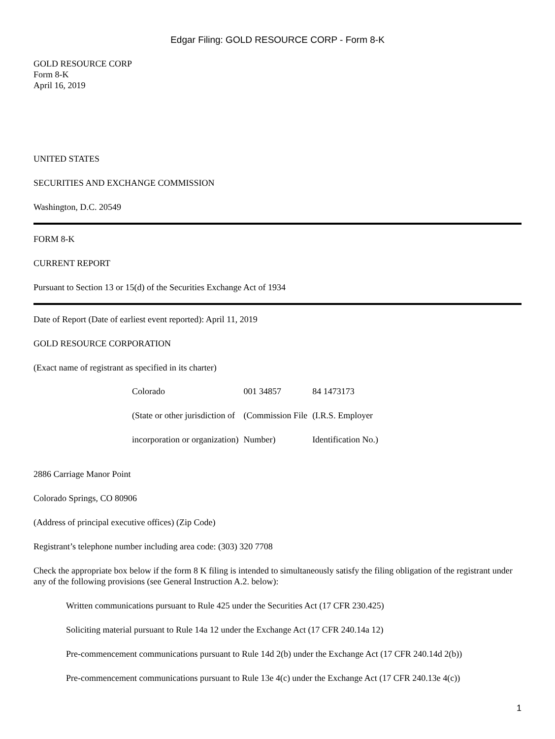Edgar Filing: GOLD RESOURCE CORP - Form 8-K
GOLD RESOURCE CORP
Form 8-K
April 16, 2019
UNITED STATES
SECURITIES AND EXCHANGE COMMISSION
Washington, D.C. 20549
FORM 8-K
CURRENT REPORT
Pursuant to Section 13 or 15(d) of the Securities Exchange Act of 1934
Date of Report (Date of earliest event reported): April 11, 2019
GOLD RESOURCE CORPORATION
(Exact name of registrant as specified in its charter)
| Colorado | 001 34857 | 84 1473173 |
| (State or other jurisdiction of | (Commission File | (I.R.S. Employer |
| incorporation or organization) | Number) | Identification No.) |
2886 Carriage Manor Point
Colorado Springs, CO 80906
(Address of principal executive offices) (Zip Code)
Registrant’s telephone number including area code: (303) 320 7708
Check the appropriate box below if the form 8 K filing is intended to simultaneously satisfy the filing obligation of the registrant under any of the following provisions (see General Instruction A.2. below):
Written communications pursuant to Rule 425 under the Securities Act (17 CFR 230.425)
Soliciting material pursuant to Rule 14a 12 under the Exchange Act (17 CFR 240.14a 12)
Pre-commencement communications pursuant to Rule 14d 2(b) under the Exchange Act (17 CFR 240.14d 2(b))
Pre-commencement communications pursuant to Rule 13e 4(c) under the Exchange Act (17 CFR 240.13e 4(c))
1